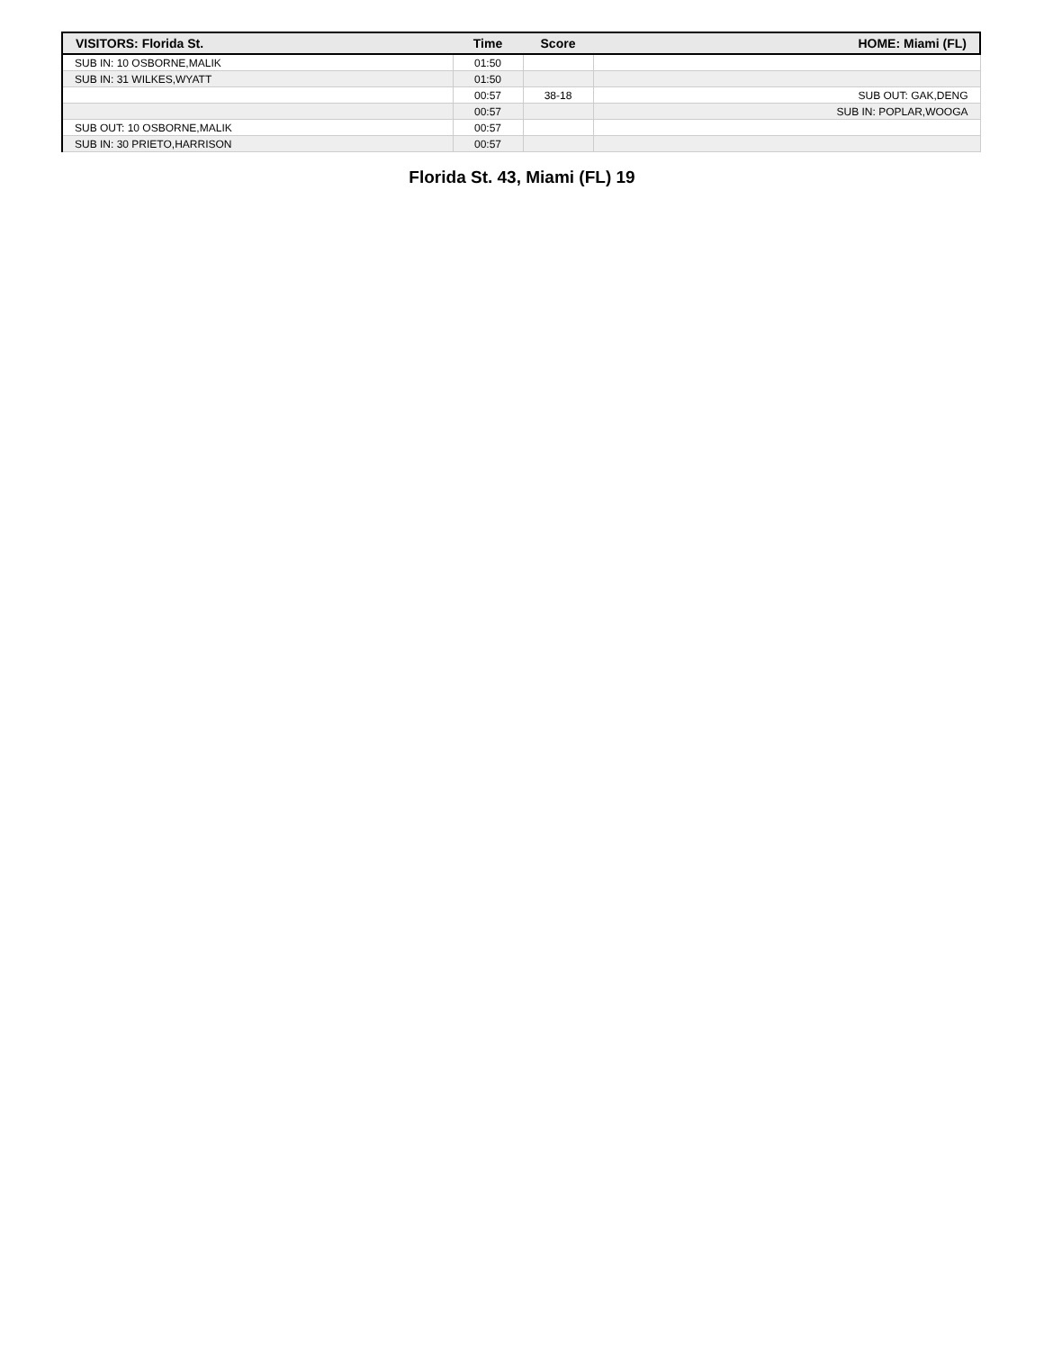| VISITORS: Florida St. | Time | Score | HOME: Miami (FL) |
| --- | --- | --- | --- |
| SUB IN: 10 OSBORNE,MALIK | 01:50 | | |
| SUB IN: 31 WILKES,WYATT | 01:50 | | |
| | 00:57 | 38-18 | SUB OUT: GAK,DENG |
| | 00:57 | | SUB IN: POPLAR,WOOGA |
| SUB OUT: 10 OSBORNE,MALIK | 00:57 | | |
| SUB IN: 30 PRIETO,HARRISON | 00:57 | | |
Florida St. 43, Miami (FL) 19